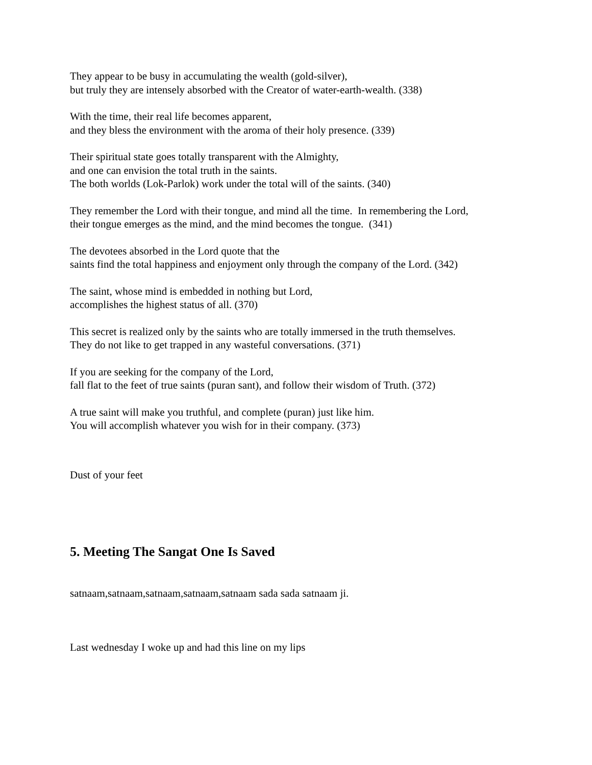They appear to be busy in accumulating the wealth (gold-silver),
but truly they are intensely absorbed with the Creator of water-earth-wealth. (338)
With the time, their real life becomes apparent,
and they bless the environment with the aroma of their holy presence. (339)
Their spiritual state goes totally transparent with the Almighty,
and one can envision the total truth in the saints.
The both worlds (Lok-Parlok) work under the total will of the saints. (340)
They remember the Lord with their tongue, and mind all the time. In remembering the Lord,
their tongue emerges as the mind, and the mind becomes the tongue. (341)
The devotees absorbed in the Lord quote that the
saints find the total happiness and enjoyment only through the company of the Lord. (342)
The saint, whose mind is embedded in nothing but Lord,
accomplishes the highest status of all. (370)
This secret is realized only by the saints who are totally immersed in the truth themselves.
They do not like to get trapped in any wasteful conversations. (371)
If you are seeking for the company of the Lord,
fall flat to the feet of true saints (puran sant), and follow their wisdom of Truth. (372)
A true saint will make you truthful, and complete (puran) just like him.
You will accomplish whatever you wish for in their company. (373)
Dust of your feet
5. Meeting The Sangat One Is Saved
satnaam,satnaam,satnaam,satnaam,satnaam sada sada satnaam ji.
Last wednesday I woke up and had this line on my lips